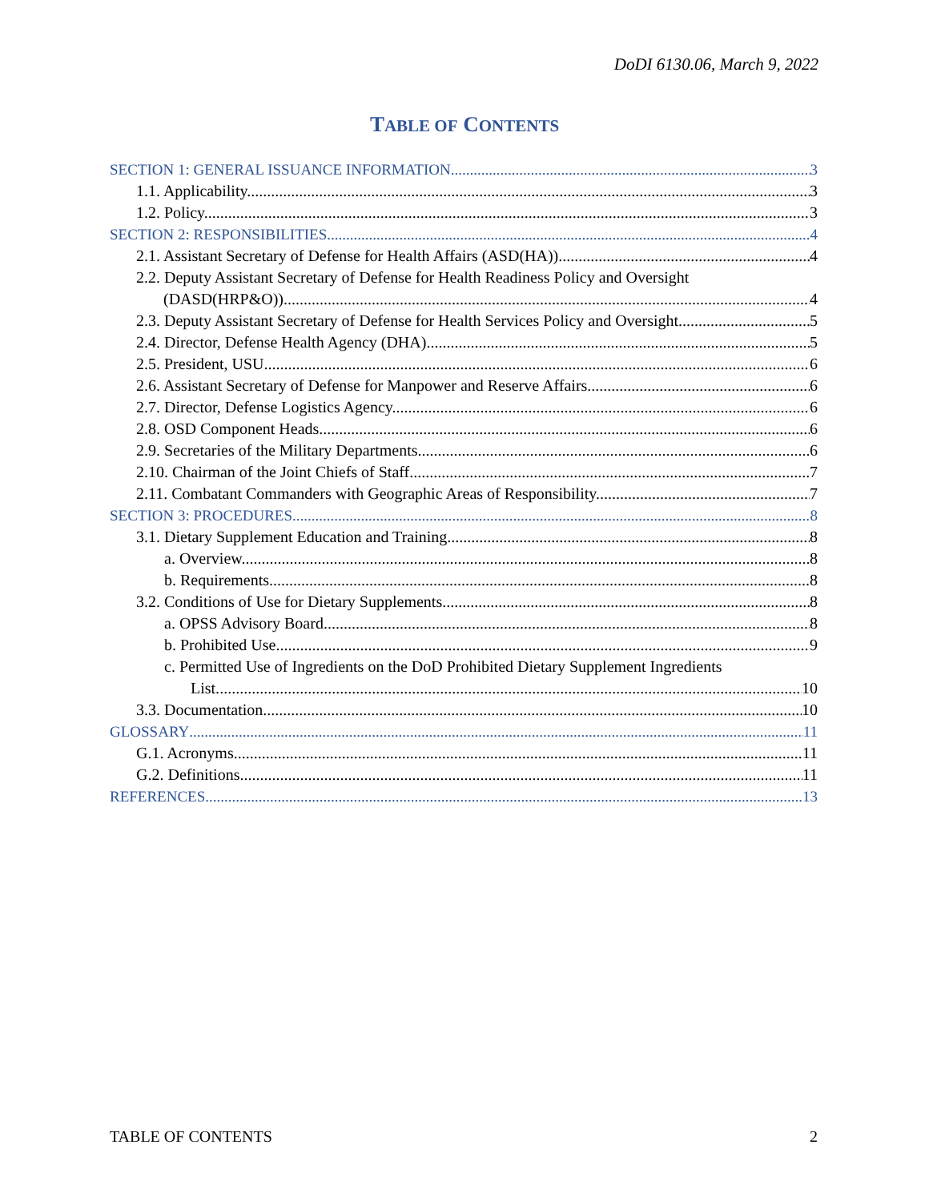DoDI 6130.06, March 9, 2022
TABLE OF CONTENTS
SECTION 1: GENERAL ISSUANCE INFORMATION 3
1.1. Applicability. 3
1.2. Policy. 3
SECTION 2: RESPONSIBILITIES 4
2.1. Assistant Secretary of Defense for Health Affairs (ASD(HA)). 4
2.2. Deputy Assistant Secretary of Defense for Health Readiness Policy and Oversight
(DASD(HRP&O)) 4
2.3. Deputy Assistant Secretary of Defense for Health Services Policy and Oversight. 5
2.4. Director, Defense Health Agency (DHA). 5
2.5. President, USU. 6
2.6. Assistant Secretary of Defense for Manpower and Reserve Affairs. 6
2.7. Director, Defense Logistics Agency. 6
2.8. OSD Component Heads. 6
2.9. Secretaries of the Military Departments. 6
2.10. Chairman of the Joint Chiefs of Staff. 7
2.11. Combatant Commanders with Geographic Areas of Responsibility. 7
SECTION 3: PROCEDURES 8
3.1. Dietary Supplement Education and Training. 8
a. Overview. 8
b. Requirements. 8
3.2. Conditions of Use for Dietary Supplements. 8
a. OPSS Advisory Board. 8
b. Prohibited Use. 9
c. Permitted Use of Ingredients on the DoD Prohibited Dietary Supplement Ingredients
List. 10
3.3. Documentation. 10
GLOSSARY 11
G.1. Acronyms. 11
G.2. Definitions. 11
REFERENCES 13
TABLE OF CONTENTS 2